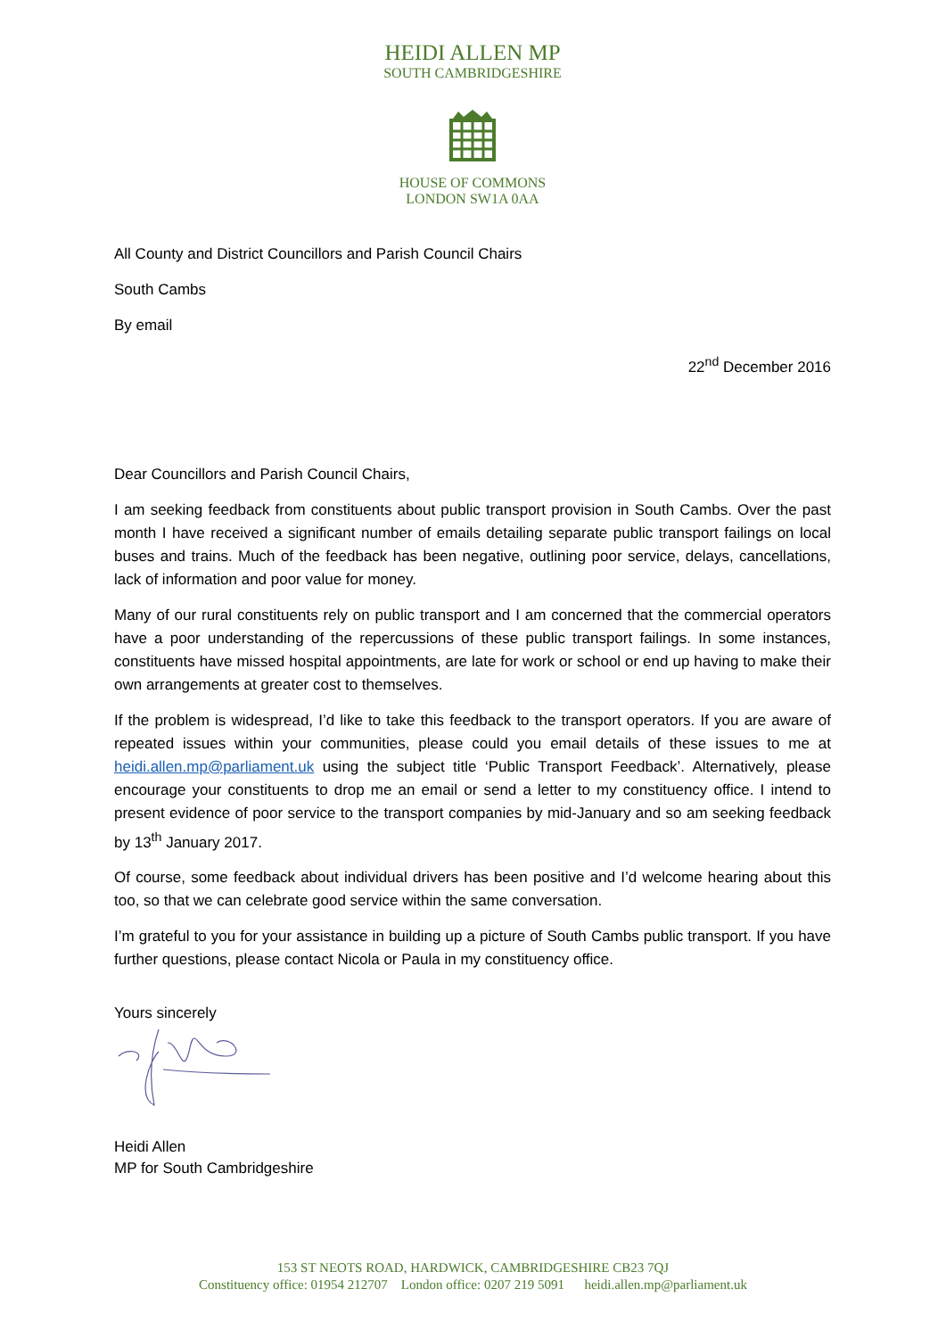HEIDI ALLEN MP
SOUTH CAMBRIDGESHIRE
HOUSE OF COMMONS
LONDON SW1A 0AA
All County and District Councillors and Parish Council Chairs
South Cambs
By email
22<sup>nd</sup> December 2016
Dear Councillors and Parish Council Chairs,
I am seeking feedback from constituents about public transport provision in South Cambs. Over the past month I have received a significant number of emails detailing separate public transport failings on local buses and trains. Much of the feedback has been negative, outlining poor service, delays, cancellations, lack of information and poor value for money.
Many of our rural constituents rely on public transport and I am concerned that the commercial operators have a poor understanding of the repercussions of these public transport failings. In some instances, constituents have missed hospital appointments, are late for work or school or end up having to make their own arrangements at greater cost to themselves.
If the problem is widespread, I’d like to take this feedback to the transport operators. If you are aware of repeated issues within your communities, please could you email details of these issues to me at heidi.allen.mp@parliament.uk using the subject title ‘Public Transport Feedback’. Alternatively, please encourage your constituents to drop me an email or send a letter to my constituency office. I intend to present evidence of poor service to the transport companies by mid-January and so am seeking feedback by 13<sup>th</sup> January 2017.
Of course, some feedback about individual drivers has been positive and I’d welcome hearing about this too, so that we can celebrate good service within the same conversation.
I’m grateful to you for your assistance in building up a picture of South Cambs public transport. If you have further questions, please contact Nicola or Paula in my constituency office.
Yours sincerely
Heidi Allen
MP for South Cambridgeshire
153 ST NEOTS ROAD, HARDWICK, CAMBRIDGESHIRE CB23 7QJ
Constituency office: 01954 212707 London office: 0207 219 5091 heidi.allen.mp@parliament.uk